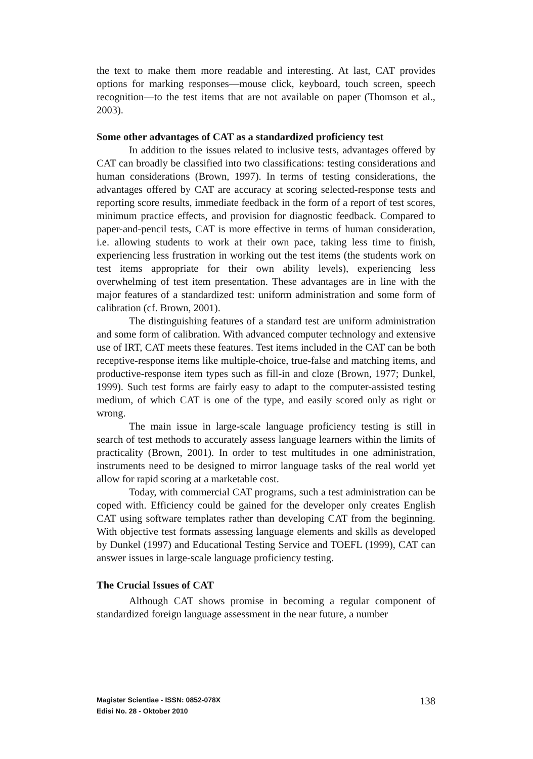the text to make them more readable and interesting. At last, CAT provides options for marking responses—mouse click, keyboard, touch screen, speech recognition—to the test items that are not available on paper (Thomson et al., 2003).
Some other advantages of CAT as a standardized proficiency test
In addition to the issues related to inclusive tests, advantages offered by CAT can broadly be classified into two classifications: testing considerations and human considerations (Brown, 1997). In terms of testing considerations, the advantages offered by CAT are accuracy at scoring selected-response tests and reporting score results, immediate feedback in the form of a report of test scores, minimum practice effects, and provision for diagnostic feedback. Compared to paper-and-pencil tests, CAT is more effective in terms of human consideration, i.e. allowing students to work at their own pace, taking less time to finish, experiencing less frustration in working out the test items (the students work on test items appropriate for their own ability levels), experiencing less overwhelming of test item presentation. These advantages are in line with the major features of a standardized test: uniform administration and some form of calibration (cf. Brown, 2001).
The distinguishing features of a standard test are uniform administration and some form of calibration. With advanced computer technology and extensive use of IRT, CAT meets these features. Test items included in the CAT can be both receptive-response items like multiple-choice, true-false and matching items, and productive-response item types such as fill-in and cloze (Brown, 1977; Dunkel, 1999). Such test forms are fairly easy to adapt to the computer-assisted testing medium, of which CAT is one of the type, and easily scored only as right or wrong.
The main issue in large-scale language proficiency testing is still in search of test methods to accurately assess language learners within the limits of practicality (Brown, 2001). In order to test multitudes in one administration, instruments need to be designed to mirror language tasks of the real world yet allow for rapid scoring at a marketable cost.
Today, with commercial CAT programs, such a test administration can be coped with. Efficiency could be gained for the developer only creates English CAT using software templates rather than developing CAT from the beginning. With objective test formats assessing language elements and skills as developed by Dunkel (1997) and Educational Testing Service and TOEFL (1999), CAT can answer issues in large-scale language proficiency testing.
The Crucial Issues of CAT
Although CAT shows promise in becoming a regular component of standardized foreign language assessment in the near future, a number
Magister Scientiae - ISSN: 0852-078X
Edisi No. 28 - Oktober 2010
138